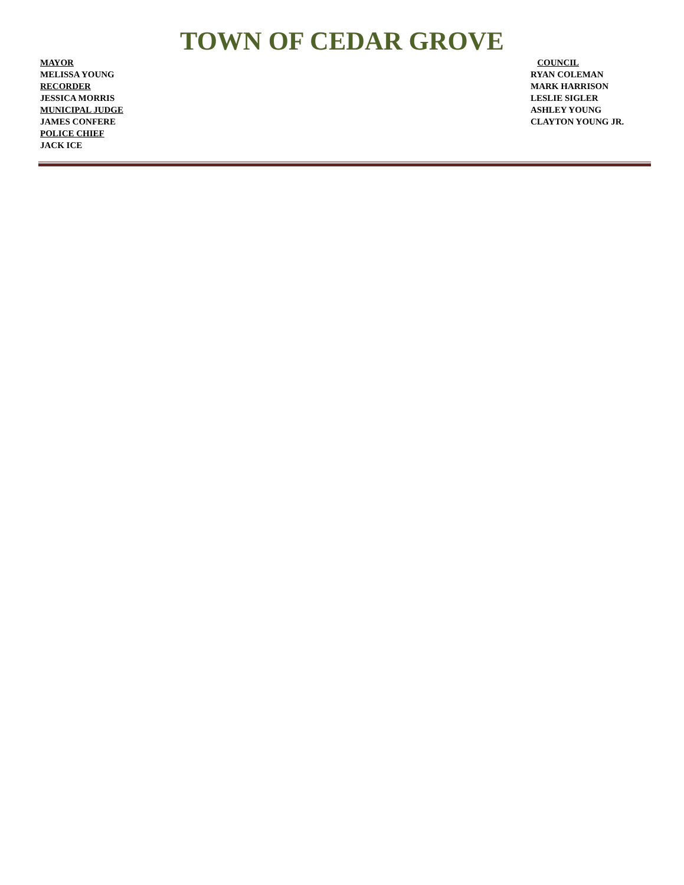TOWN OF CEDAR GROVE
MAYOR
MELISSA YOUNG
RECORDER
JESSICA MORRIS
MUNICIPAL JUDGE
JAMES CONFERE
POLICE CHIEF
JACK ICE
COUNCIL
RYAN COLEMAN
MARK HARRISON
LESLIE SIGLER
ASHLEY YOUNG
CLAYTON YOUNG JR.